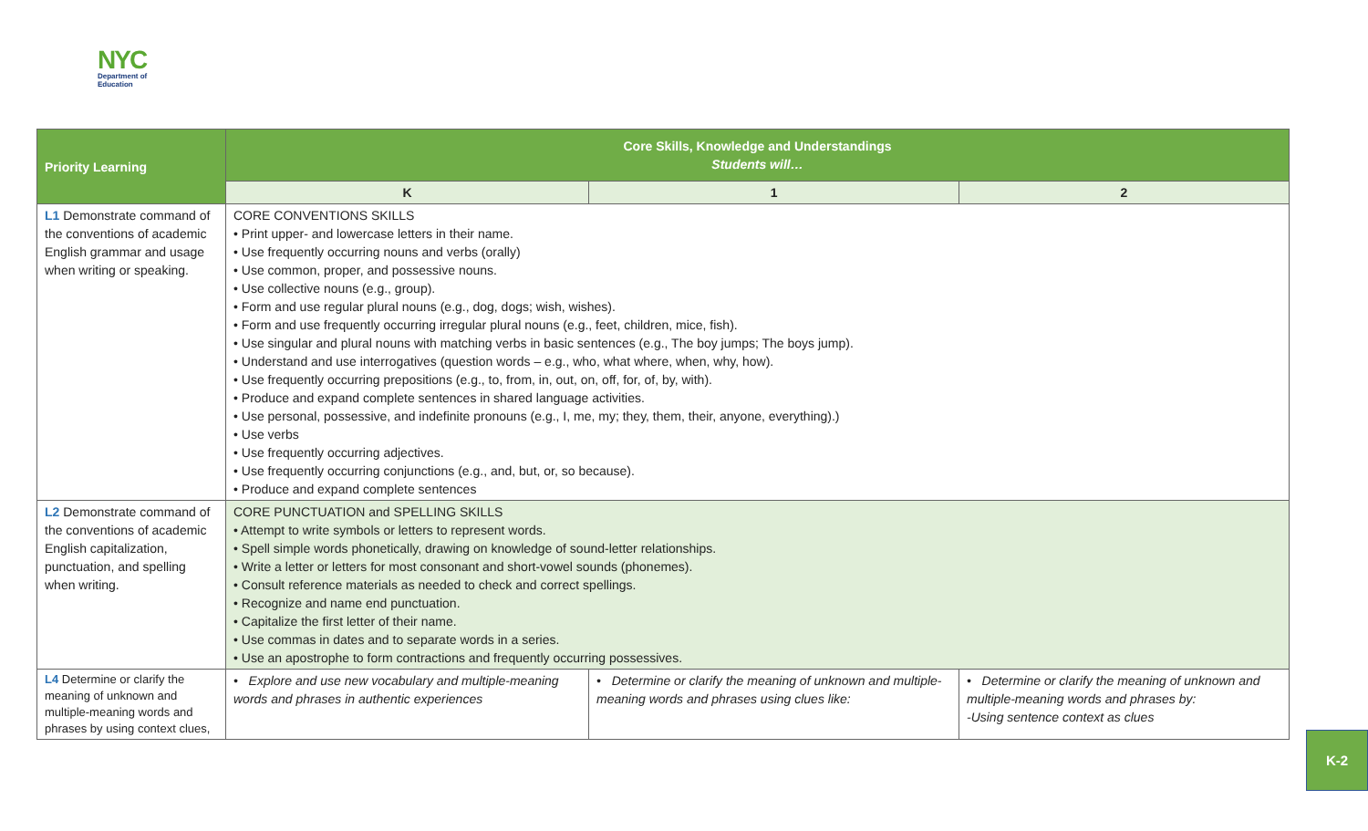NYC
Department of
Education
| Priority Learning | Core Skills, Knowledge and Understandings Students will… | | |
| --- | --- | --- | --- |
| | K | 1 | 2 |
| L1 Demonstrate command of the conventions of academic English grammar and usage when writing or speaking. | CORE CONVENTIONS SKILLS • Print upper- and lowercase letters in their name. • Use frequently occurring nouns and verbs (orally) • Use common, proper, and possessive nouns. • Use collective nouns (e.g., group). • Form and use regular plural nouns (e.g., dog, dogs; wish, wishes). • Form and use frequently occurring irregular plural nouns (e.g., feet, children, mice, fish). • Use singular and plural nouns with matching verbs in basic sentences (e.g., The boy jumps; The boys jump). • Understand and use interrogatives (question words – e.g., who, what where, when, why, how). • Use frequently occurring prepositions (e.g., to, from, in, out, on, off, for, of, by, with). • Produce and expand complete sentences in shared language activities. • Use personal, possessive, and indefinite pronouns (e.g., I, me, my; they, them, their, anyone, everything).) • Use verbs • Use frequently occurring adjectives. • Use frequently occurring conjunctions (e.g., and, but, or, so because). • Produce and expand complete sentences | | |
| L2 Demonstrate command of the conventions of academic English capitalization, punctuation, and spelling when writing. | CORE PUNCTUATION and SPELLING SKILLS • Attempt to write symbols or letters to represent words. • Spell simple words phonetically, drawing on knowledge of sound-letter relationships. • Write a letter or letters for most consonant and short-vowel sounds (phonemes). • Consult reference materials as needed to check and correct spellings. • Recognize and name end punctuation. • Capitalize the first letter of their name. • Use commas in dates and to separate words in a series. • Use an apostrophe to form contractions and frequently occurring possessives. | | |
| L4 Determine or clarify the meaning of unknown and multiple-meaning words and phrases by using context clues, | • Explore and use new vocabulary and multiple-meaning words and phrases in authentic experiences | • Determine or clarify the meaning of unknown and multiple-meaning words and phrases using clues like: | • Determine or clarify the meaning of unknown and multiple-meaning words and phrases by: -Using sentence context as clues |
K-2